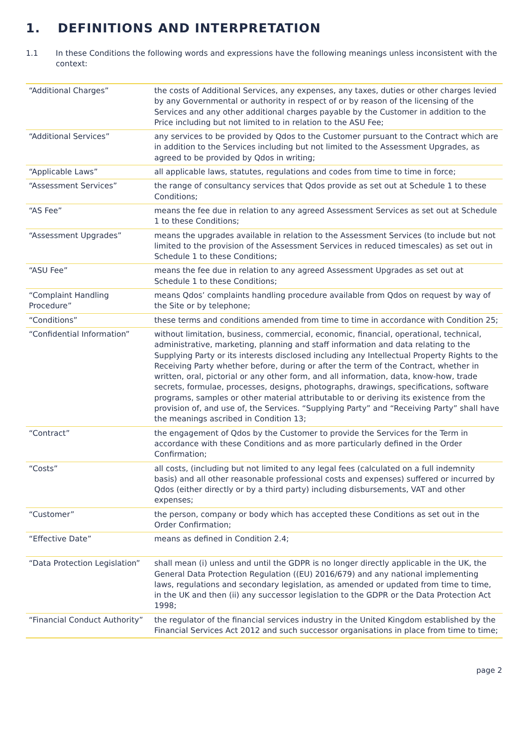1. DEFINITIONS AND INTERPRETATION
1.1 In these Conditions the following words and expressions have the following meanings unless inconsistent with the context:
| “Additional Charges” | the costs of Additional Services, any expenses, any taxes, duties or other charges levied by any Governmental or authority in respect of or by reason of the licensing of the Services and any other additional charges payable by the Customer in addition to the Price including but not limited to in relation to the ASU Fee; |
| “Additional Services” | any services to be provided by Qdos to the Customer pursuant to the Contract which are in addition to the Services including but not limited to the Assessment Upgrades, as agreed to be provided by Qdos in writing; |
| “Applicable Laws” | all applicable laws, statutes, regulations and codes from time to time in force; |
| “Assessment Services” | the range of consultancy services that Qdos provide as set out at Schedule 1 to these Conditions; |
| “AS Fee” | means the fee due in relation to any agreed Assessment Services as set out at Schedule 1 to these Conditions; |
| “Assessment Upgrades” | means the upgrades available in relation to the Assessment Services (to include but not limited to the provision of the Assessment Services in reduced timescales) as set out in Schedule 1 to these Conditions; |
| “ASU Fee” | means the fee due in relation to any agreed Assessment Upgrades as set out at Schedule 1 to these Conditions; |
| “Complaint Handling Procedure” | means Qdos’ complaints handling procedure available from Qdos on request by way of the Site or by telephone; |
| “Conditions” | these terms and conditions amended from time to time in accordance with Condition 25; |
| “Confidential Information” | without limitation, business, commercial, economic, financial, operational, technical, administrative, marketing, planning and staff information and data relating to the Supplying Party or its interests disclosed including any Intellectual Property Rights to the Receiving Party whether before, during or after the term of the Contract, whether in written, oral, pictorial or any other form, and all information, data, know-how, trade secrets, formulae, processes, designs, photographs, drawings, specifications, software programs, samples or other material attributable to or deriving its existence from the provision of, and use of, the Services. “Supplying Party” and “Receiving Party” shall have the meanings ascribed in Condition 13; |
| “Contract” | the engagement of Qdos by the Customer to provide the Services for the Term in accordance with these Conditions and as more particularly defined in the Order Confirmation; |
| “Costs” | all costs, (including but not limited to any legal fees (calculated on a full indemnity basis) and all other reasonable professional costs and expenses) suffered or incurred by Qdos (either directly or by a third party) including disbursements, VAT and other expenses; |
| “Customer” | the person, company or body which has accepted these Conditions as set out in the Order Confirmation; |
| “Effective Date” | means as defined in Condition 2.4; |
| “Data Protection Legislation” | shall mean (i) unless and until the GDPR is no longer directly applicable in the UK, the General Data Protection Regulation ((EU) 2016/679) and any national implementing laws, regulations and secondary legislation, as amended or updated from time to time, in the UK and then (ii) any successor legislation to the GDPR or the Data Protection Act 1998; |
| “Financial Conduct Authority” | the regulator of the financial services industry in the United Kingdom established by the Financial Services Act 2012 and such successor organisations in place from time to time; |
page 2